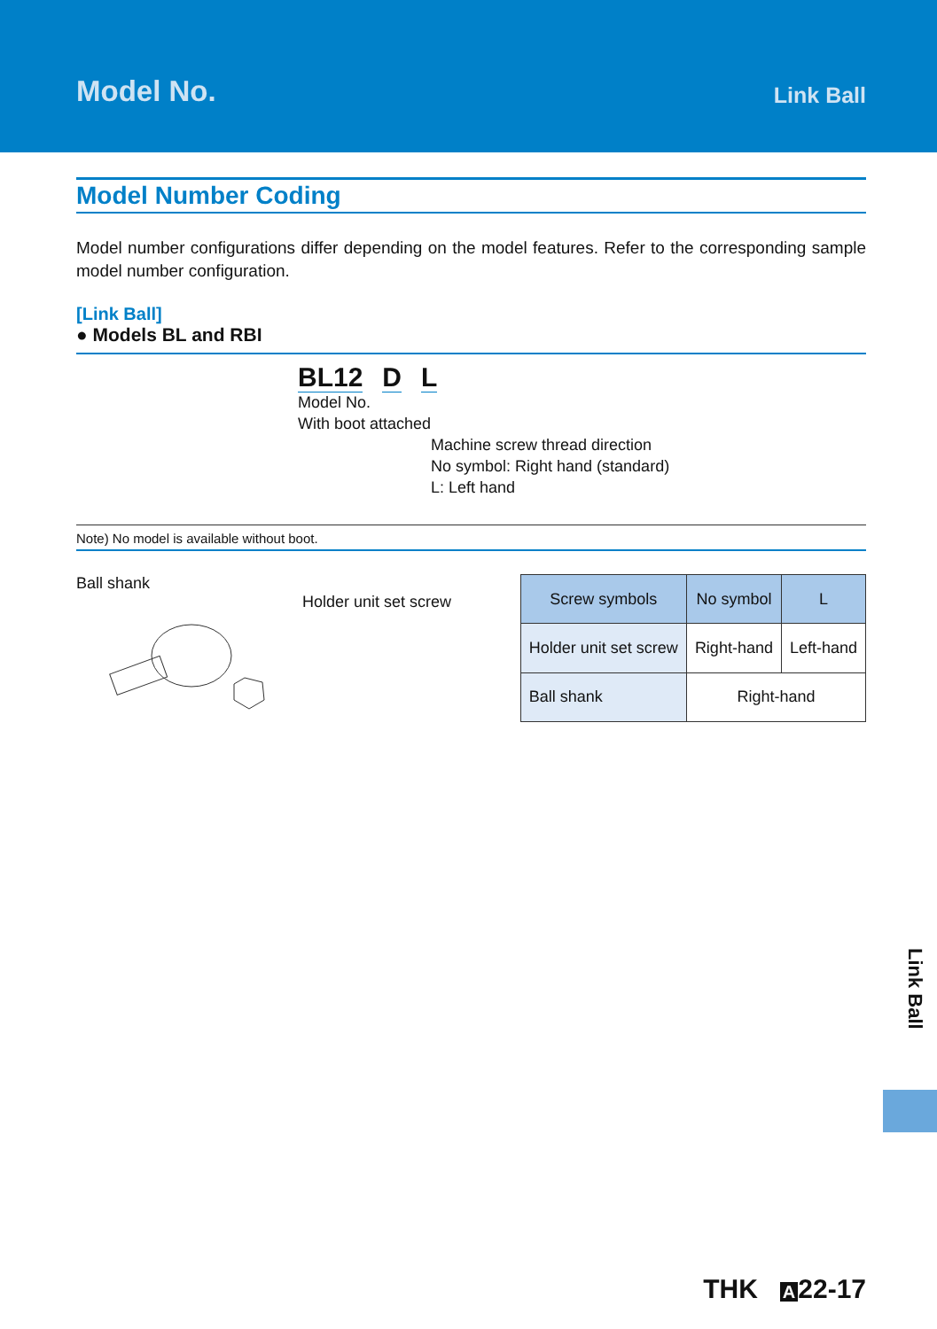Model No. Link Ball
Model Number Coding
Model number configurations differ depending on the model features. Refer to the corresponding sample model number configuration.
[Link Ball]
● Models BL and RBI
BL12 D L
Model No.
With boot attached
Machine screw thread direction
No symbol: Right hand (standard)
L: Left hand
Note) No model is available without boot.
Ball shank
Holder unit set screw
| Screw symbols | No symbol | L |
| --- | --- | --- |
| Holder unit set screw | Right-hand | Left-hand |
| Ball shank | Right-hand | |
Link Ball
THK A 22-17